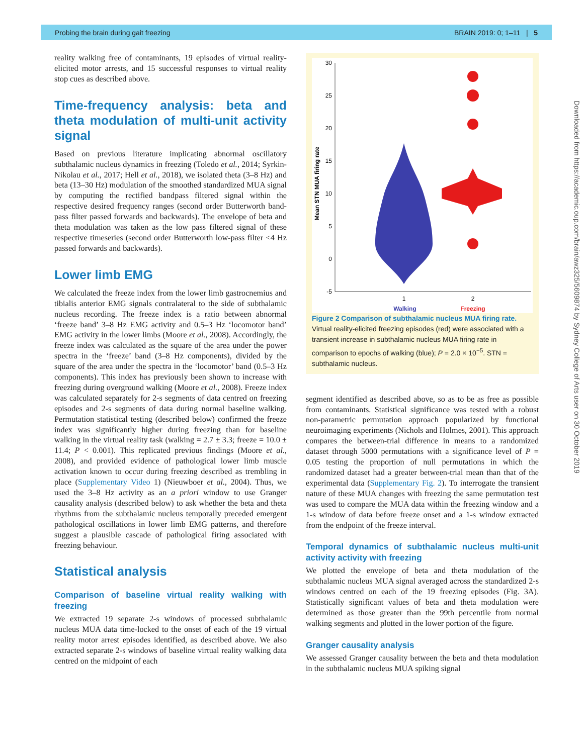Probing the brain during gait freezing BRAIN 2019: 0; 1–11 | 5
Downloaded from https://academic.oup.com/brain/awz325/5609874 by Sydney College of Arts user on 30 October 2019
reality walking free of contaminants, 19 episodes of virtual reality-elicited motor arrests, and 15 successful responses to virtual reality stop cues as described above.
Time-frequency analysis: beta and theta modulation of multi-unit activity signal
Based on previous literature implicating abnormal oscillatory subthalamic nucleus dynamics in freezing (Toledo et al., 2014; Syrkin-Nikolau et al., 2017; Hell et al., 2018), we isolated theta (3–8 Hz) and beta (13–30 Hz) modulation of the smoothed standardized MUA signal by computing the rectified bandpass filtered signal within the respective desired frequency ranges (second order Butterworth band-pass filter passed forwards and backwards). The envelope of beta and theta modulation was taken as the low pass filtered signal of these respective timeseries (second order Butterworth low-pass filter <4 Hz passed forwards and backwards).
Lower limb EMG
We calculated the freeze index from the lower limb gastrocnemius and tibialis anterior EMG signals contralateral to the side of subthalamic nucleus recording. The freeze index is a ratio between abnormal ‘freeze band’ 3–8 Hz EMG activity and 0.5–3 Hz ‘locomotor band’ EMG activity in the lower limbs (Moore et al., 2008). Accordingly, the freeze index was calculated as the square of the area under the power spectra in the ‘freeze’ band (3–8 Hz components), divided by the square of the area under the spectra in the ‘locomotor’ band (0.5–3 Hz components). This index has previously been shown to increase with freezing during overground walking (Moore et al., 2008). Freeze index was calculated separately for 2-s segments of data centred on freezing episodes and 2-s segments of data during normal baseline walking. Permutation statistical testing (described below) confirmed the freeze index was significantly higher during freezing than for baseline walking in the virtual reality task (walking = 2.7 ± 3.3; freeze = 10.0 ± 11.4; P < 0.001). This replicated previous findings (Moore et al., 2008), and provided evidence of pathological lower limb muscle activation known to occur during freezing described as trembling in place (Supplementary Video 1) (Nieuwboer et al., 2004). Thus, we used the 3–8 Hz activity as an a priori window to use Granger causality analysis (described below) to ask whether the beta and theta rhythms from the subthalamic nucleus temporally preceded emergent pathological oscillations in lower limb EMG patterns, and therefore suggest a plausible cascade of pathological firing associated with freezing behaviour.
Statistical analysis
Comparison of baseline virtual reality walking with freezing
We extracted 19 separate 2-s windows of processed subthalamic nucleus MUA data time-locked to the onset of each of the 19 virtual reality motor arrest episodes identified, as described above. We also extracted separate 2-s windows of baseline virtual reality walking data centred on the midpoint of each
30
25
20
15
10
5
0
-5
Mean STN MUA firing rate
1
2
Walking
Freezing
Figure 2 Comparison of subthalamic nucleus MUA firing rate. Virtual reality-elicited freezing episodes (red) were associated with a transient increase in subthalamic nucleus MUA firing rate in comparison to epochs of walking (blue); P = 2.0 × 10<sup>−5</sup>. STN = subthalamic nucleus.
segment identified as described above, so as to be as free as possible from contaminants. Statistical significance was tested with a robust non-parametric permutation approach popularized by functional neuroimaging experiments (Nichols and Holmes, 2001). This approach compares the between-trial difference in means to a randomized dataset through 5000 permutations with a significance level of P = 0.05 testing the proportion of null permutations in which the randomized dataset had a greater between-trial mean than that of the experimental data (Supplementary Fig. 2). To interrogate the transient nature of these MUA changes with freezing the same permutation test was used to compare the MUA data within the freezing window and a 1-s window of data before freeze onset and a 1-s window extracted from the endpoint of the freeze interval.
Temporal dynamics of subthalamic nucleus multi-unit activity activity with freezing
We plotted the envelope of beta and theta modulation of the subthalamic nucleus MUA signal averaged across the standardized 2-s windows centred on each of the 19 freezing episodes (Fig. 3A). Statistically significant values of beta and theta modulation were determined as those greater than the 99th percentile from normal walking segments and plotted in the lower portion of the figure.
Granger causality analysis
We assessed Granger causality between the beta and theta modulation in the subthalamic nucleus MUA spiking signal